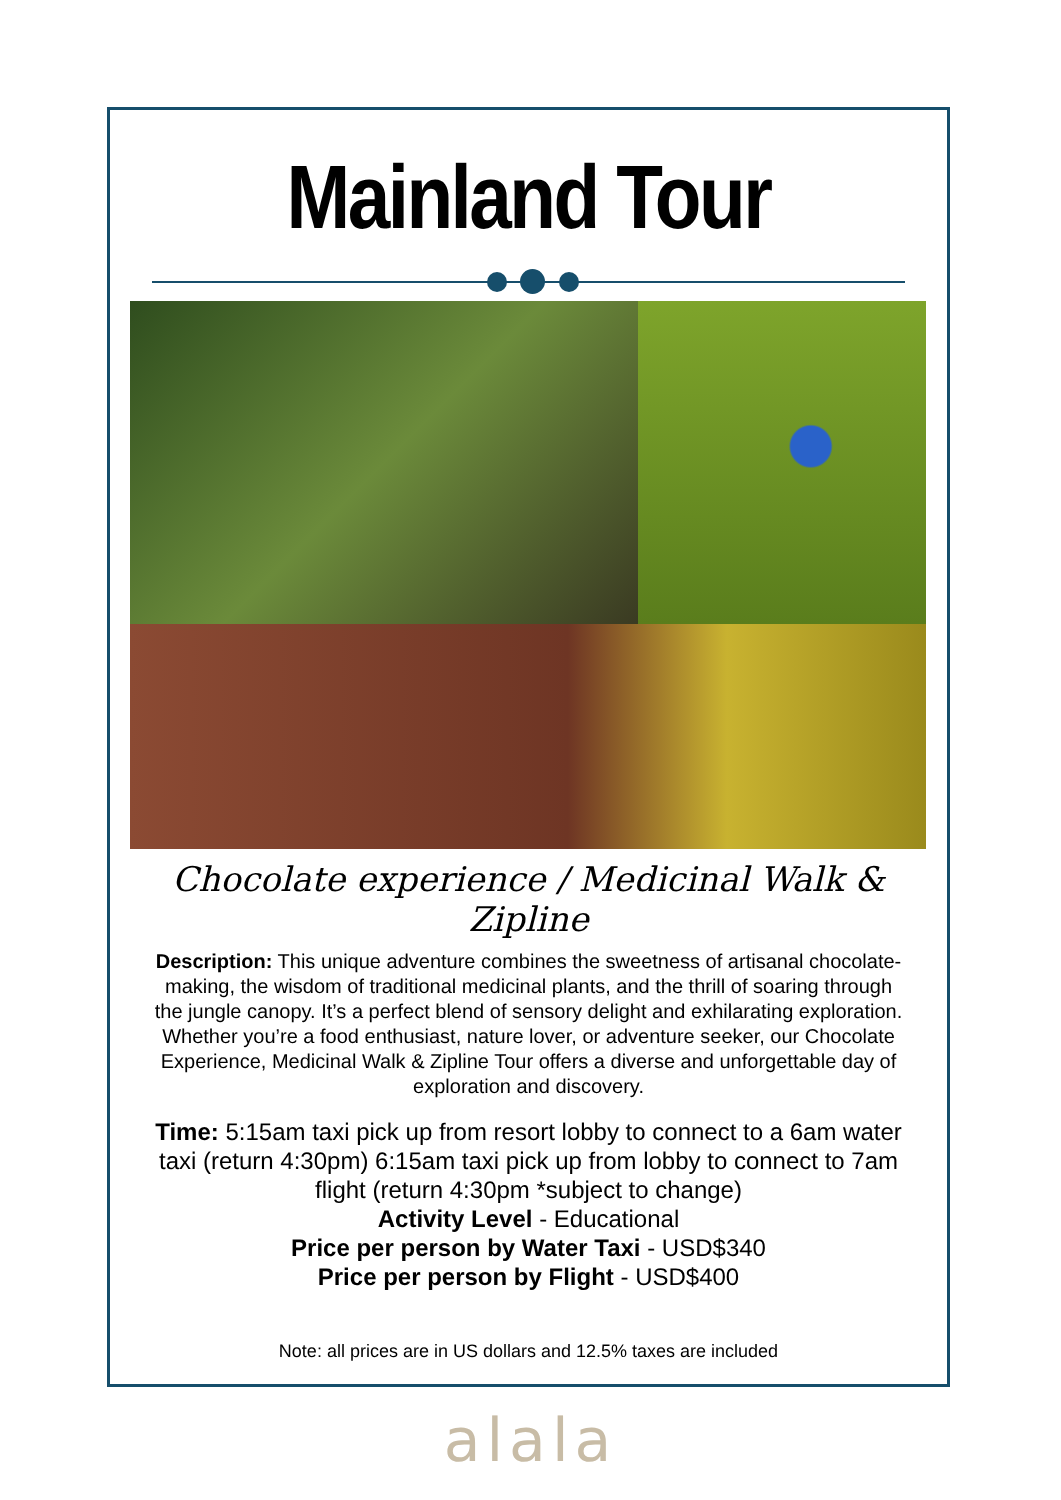Mainland Tour
Chocolate experience / Medicinal Walk & Zipline
Description: This unique adventure combines the sweetness of artisanal chocolate-making, the wisdom of traditional medicinal plants, and the thrill of soaring through the jungle canopy. It’s a perfect blend of sensory delight and exhilarating exploration. Whether you’re a food enthusiast, nature lover, or adventure seeker, our Chocolate Experience, Medicinal Walk & Zipline Tour offers a diverse and unforgettable day of exploration and discovery.
Time: 5:15am taxi pick up from resort lobby to connect to a 6am water taxi (return 4:30pm) 6:15am taxi pick up from lobby to connect to 7am flight (return 4:30pm *subject to change)
Activity Level - Educational
Price per person by Water Taxi - USD$340
Price per person by Flight - USD$400
Note: all prices are in US dollars and 12.5% taxes are included
alala